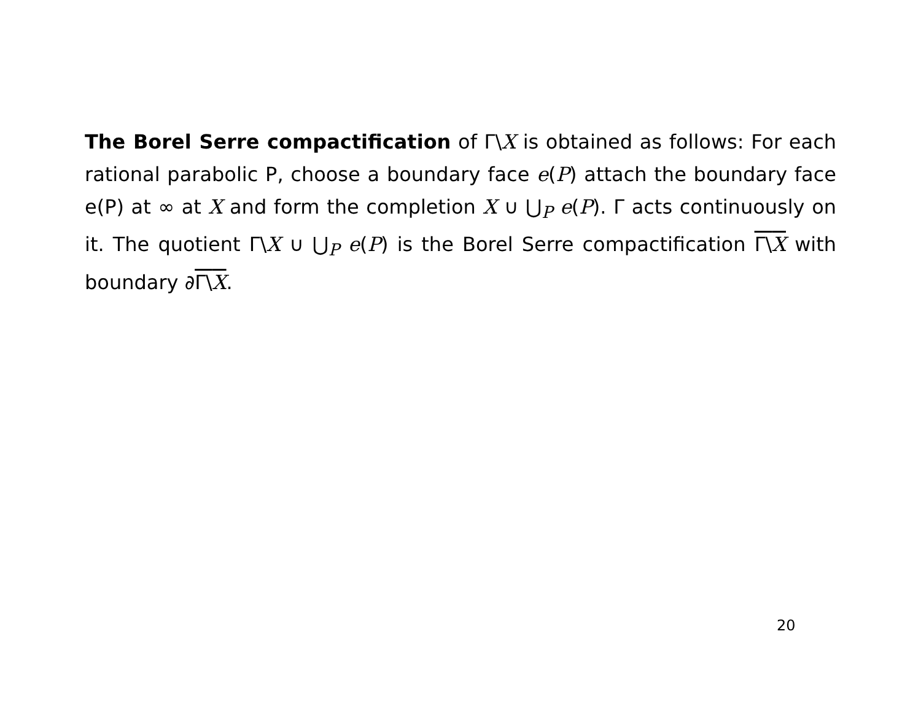The Borel Serre compactification of Γ\X is obtained as follows: For each rational parabolic P, choose a boundary face e(P) attach the boundary face e(P) at ∞ at X and form the completion X ∪ ⋃<sub>P</sub> e(P). Γ acts continuously on it. The quotient Γ\X ∪ ⋃<sub>P</sub> e(P) is the Borel Serre compactification Γ\X with boundary ∂Γ\X.
20